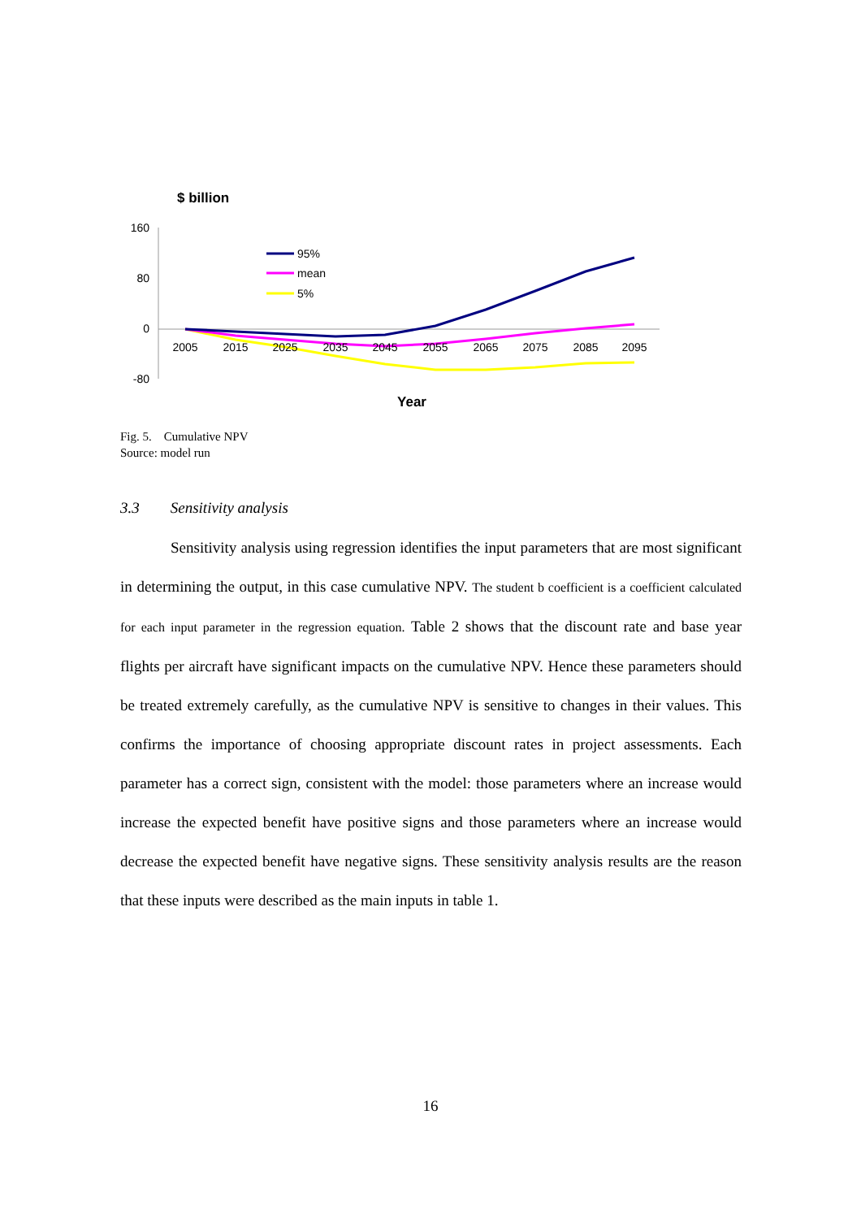$ billion
160
80
0
-80
2005
2015
2025
2035
2045
2055
2065
2075
2085
2095
95%
mean
5%
Year
Fig. 5. Cumulative NPV
Source: model run
3.3 Sensitivity analysis
Sensitivity analysis using regression identifies the input parameters that are most significant in determining the output, in this case cumulative NPV. The student b coefficient is a coefficient calculated for each input parameter in the regression equation. Table 2 shows that the discount rate and base year flights per aircraft have significant impacts on the cumulative NPV. Hence these parameters should be treated extremely carefully, as the cumulative NPV is sensitive to changes in their values. This confirms the importance of choosing appropriate discount rates in project assessments. Each parameter has a correct sign, consistent with the model: those parameters where an increase would increase the expected benefit have positive signs and those parameters where an increase would decrease the expected benefit have negative signs. These sensitivity analysis results are the reason that these inputs were described as the main inputs in table 1.
16